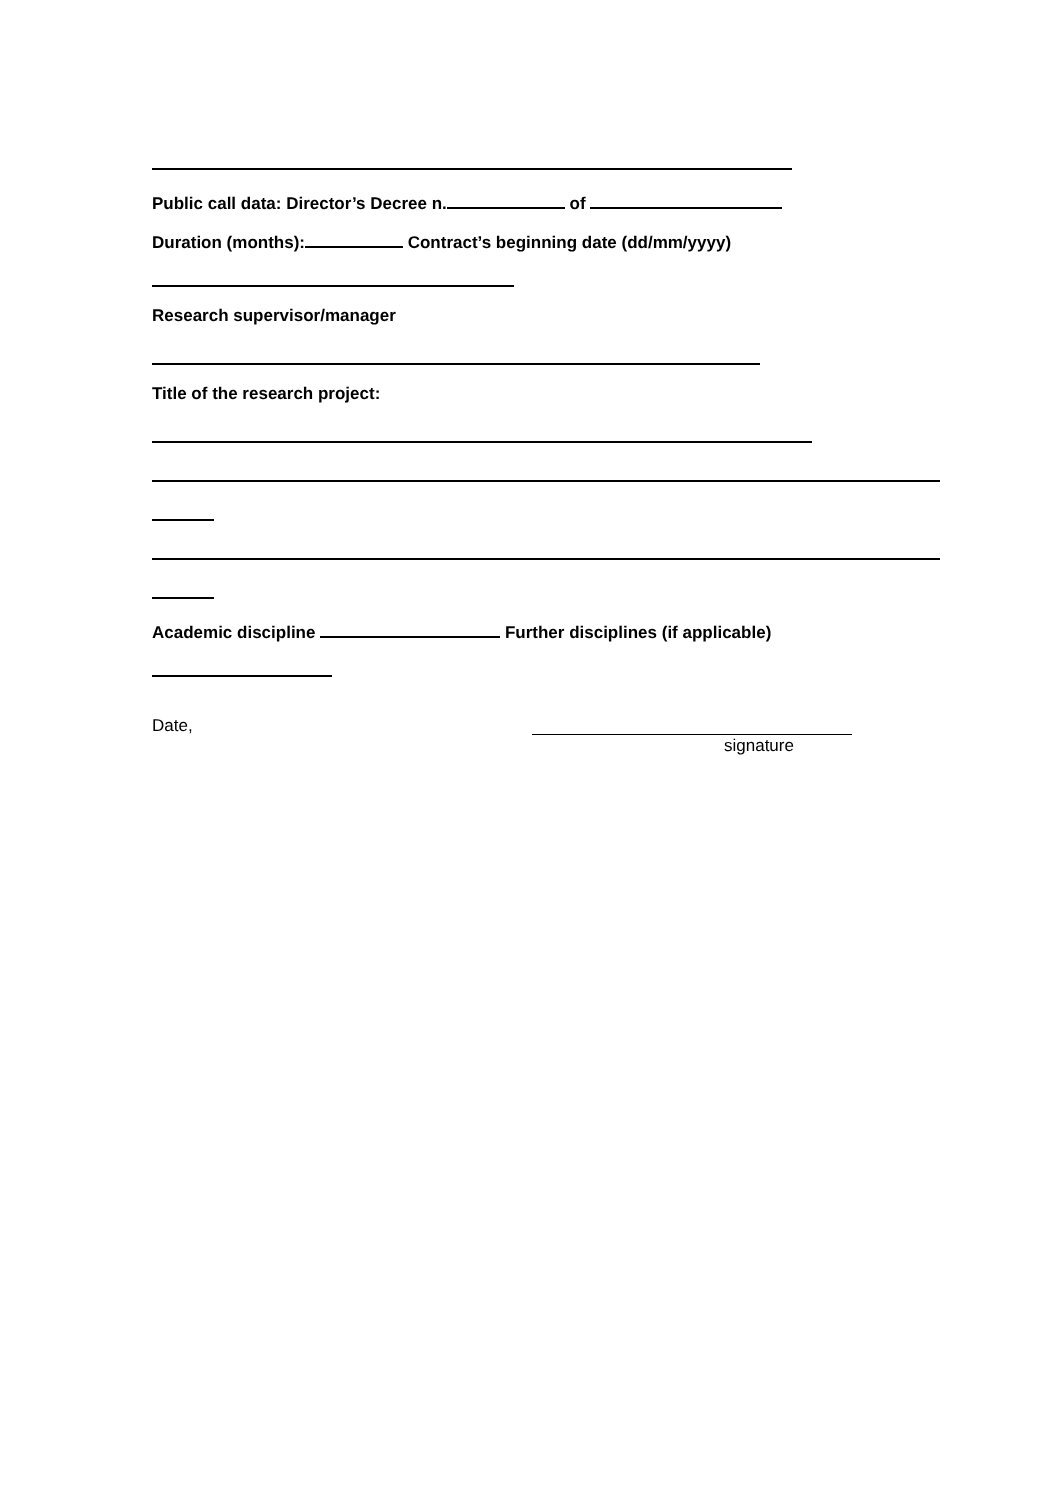Public call data: Director’s Decree n. of
Duration (months): Contract’s beginning date (dd/mm/yyyy)
Research supervisor/manager
Title of the research project:
Academic discipline Further disciplines (if applicable)
Date,
signature